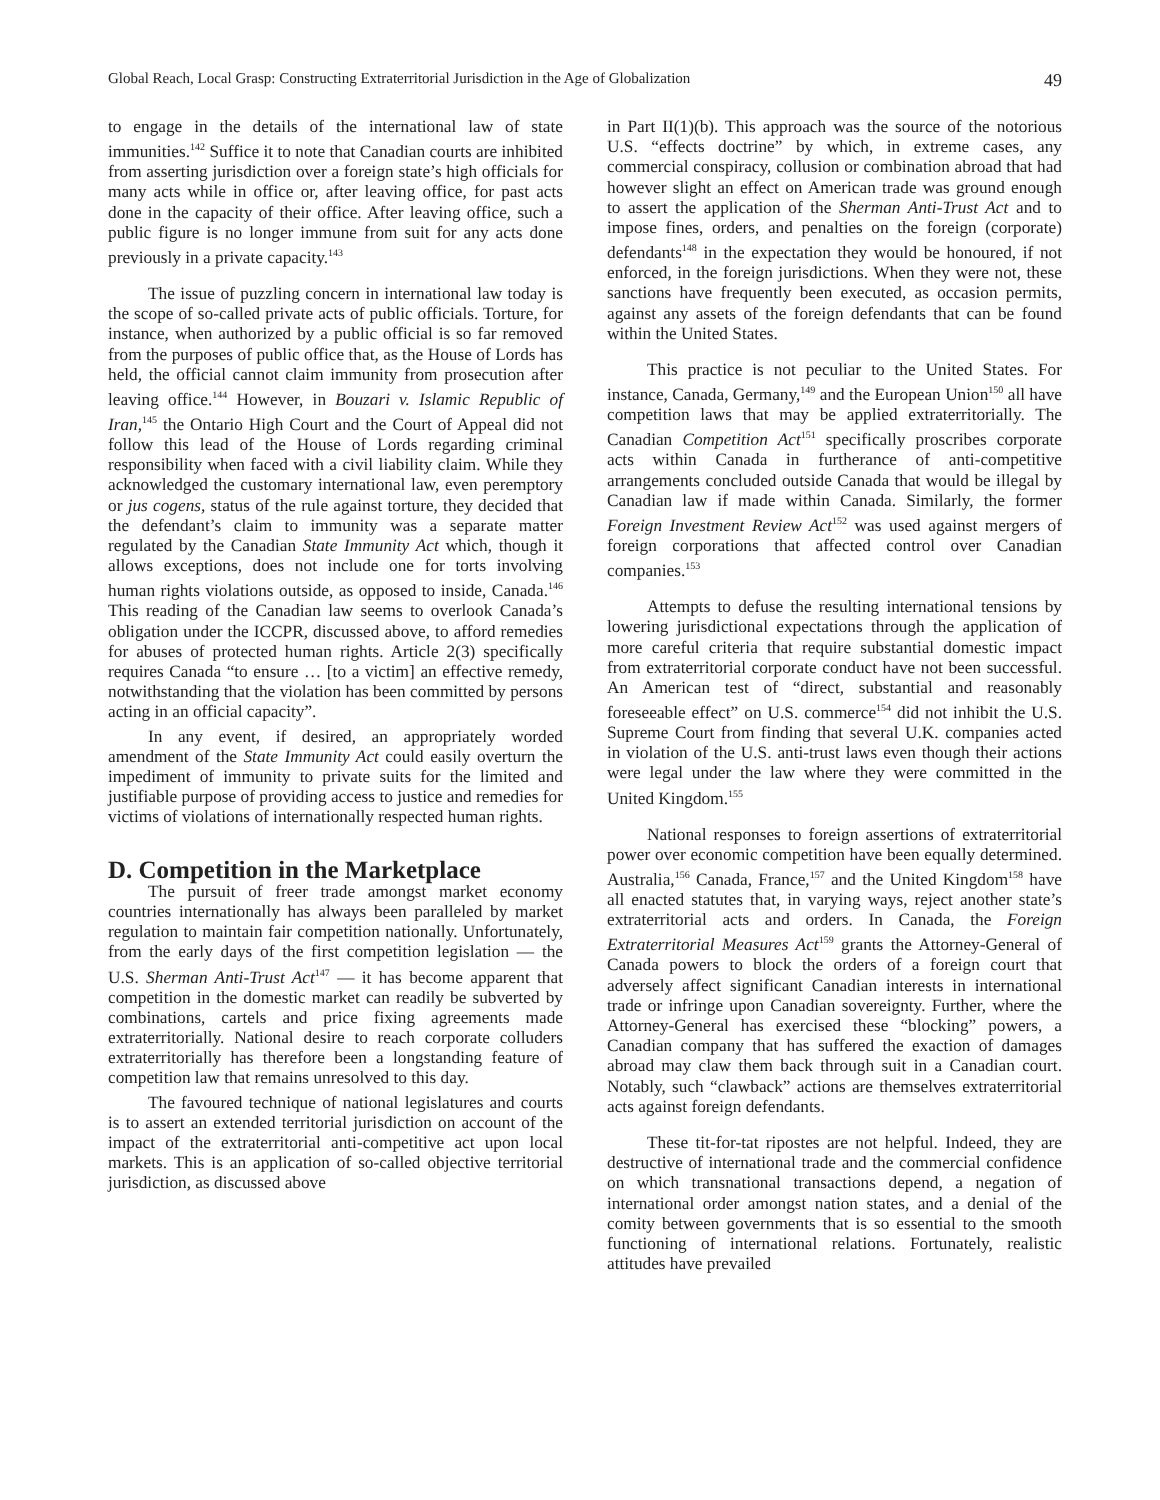Global Reach, Local Grasp: Constructing Extraterritorial Jurisdiction in the Age of Globalization 49
to engage in the details of the international law of state immunities.<sup>142</sup> Suffice it to note that Canadian courts are inhibited from asserting jurisdiction over a foreign state’s high officials for many acts while in office or, after leaving office, for past acts done in the capacity of their office. After leaving office, such a public figure is no longer immune from suit for any acts done previously in a private capacity.<sup>143</sup>
The issue of puzzling concern in international law today is the scope of so-called private acts of public officials. Torture, for instance, when authorized by a public official is so far removed from the purposes of public office that, as the House of Lords has held, the official cannot claim immunity from prosecution after leaving office.<sup>144</sup> However, in Bouzari v. Islamic Republic of Iran,<sup>145</sup> the Ontario High Court and the Court of Appeal did not follow this lead of the House of Lords regarding criminal responsibility when faced with a civil liability claim. While they acknowledged the customary international law, even peremptory or jus cogens, status of the rule against torture, they decided that the defendant’s claim to immunity was a separate matter regulated by the Canadian State Immunity Act which, though it allows exceptions, does not include one for torts involving human rights violations outside, as opposed to inside, Canada.<sup>146</sup> This reading of the Canadian law seems to overlook Canada’s obligation under the ICCPR, discussed above, to afford remedies for abuses of protected human rights. Article 2(3) specifically requires Canada “to ensure … [to a victim] an effective remedy, notwithstanding that the violation has been committed by persons acting in an official capacity”.
In any event, if desired, an appropriately worded amendment of the State Immunity Act could easily overturn the impediment of immunity to private suits for the limited and justifiable purpose of providing access to justice and remedies for victims of violations of internationally respected human rights.
D. Competition in the Marketplace
The pursuit of freer trade amongst market economy countries internationally has always been paralleled by market regulation to maintain fair competition nationally. Unfortunately, from the early days of the first competition legislation — the U.S. Sherman Anti-Trust Act<sup>147</sup> — it has become apparent that competition in the domestic market can readily be subverted by combinations, cartels and price fixing agreements made extraterritorially. National desire to reach corporate colluders extraterritorially has therefore been a longstanding feature of competition law that remains unresolved to this day.
The favoured technique of national legislatures and courts is to assert an extended territorial jurisdiction on account of the impact of the extraterritorial anti-competitive act upon local markets. This is an application of so-called objective territorial jurisdiction, as discussed above
in Part II(1)(b). This approach was the source of the notorious U.S. “effects doctrine” by which, in extreme cases, any commercial conspiracy, collusion or combination abroad that had however slight an effect on American trade was ground enough to assert the application of the Sherman Anti-Trust Act and to impose fines, orders, and penalties on the foreign (corporate) defendants<sup>148</sup> in the expectation they would be honoured, if not enforced, in the foreign jurisdictions. When they were not, these sanctions have frequently been executed, as occasion permits, against any assets of the foreign defendants that can be found within the United States.
This practice is not peculiar to the United States. For instance, Canada, Germany,<sup>149</sup> and the European Union<sup>150</sup> all have competition laws that may be applied extraterritorially. The Canadian Competition Act<sup>151</sup> specifically proscribes corporate acts within Canada in furtherance of anti-competitive arrangements concluded outside Canada that would be illegal by Canadian law if made within Canada. Similarly, the former Foreign Investment Review Act<sup>152</sup> was used against mergers of foreign corporations that affected control over Canadian companies.<sup>153</sup>
Attempts to defuse the resulting international tensions by lowering jurisdictional expectations through the application of more careful criteria that require substantial domestic impact from extraterritorial corporate conduct have not been successful. An American test of “direct, substantial and reasonably foreseeable effect” on U.S. commerce<sup>154</sup> did not inhibit the U.S. Supreme Court from finding that several U.K. companies acted in violation of the U.S. anti-trust laws even though their actions were legal under the law where they were committed in the United Kingdom.<sup>155</sup>
National responses to foreign assertions of extraterritorial power over economic competition have been equally determined. Australia,<sup>156</sup> Canada, France,<sup>157</sup> and the United Kingdom<sup>158</sup> have all enacted statutes that, in varying ways, reject another state’s extraterritorial acts and orders. In Canada, the Foreign Extraterritorial Measures Act<sup>159</sup> grants the Attorney-General of Canada powers to block the orders of a foreign court that adversely affect significant Canadian interests in international trade or infringe upon Canadian sovereignty. Further, where the Attorney-General has exercised these “blocking” powers, a Canadian company that has suffered the exaction of damages abroad may claw them back through suit in a Canadian court. Notably, such “clawback” actions are themselves extraterritorial acts against foreign defendants.
These tit-for-tat ripostes are not helpful. Indeed, they are destructive of international trade and the commercial confidence on which transnational transactions depend, a negation of international order amongst nation states, and a denial of the comity between governments that is so essential to the smooth functioning of international relations. Fortunately, realistic attitudes have prevailed